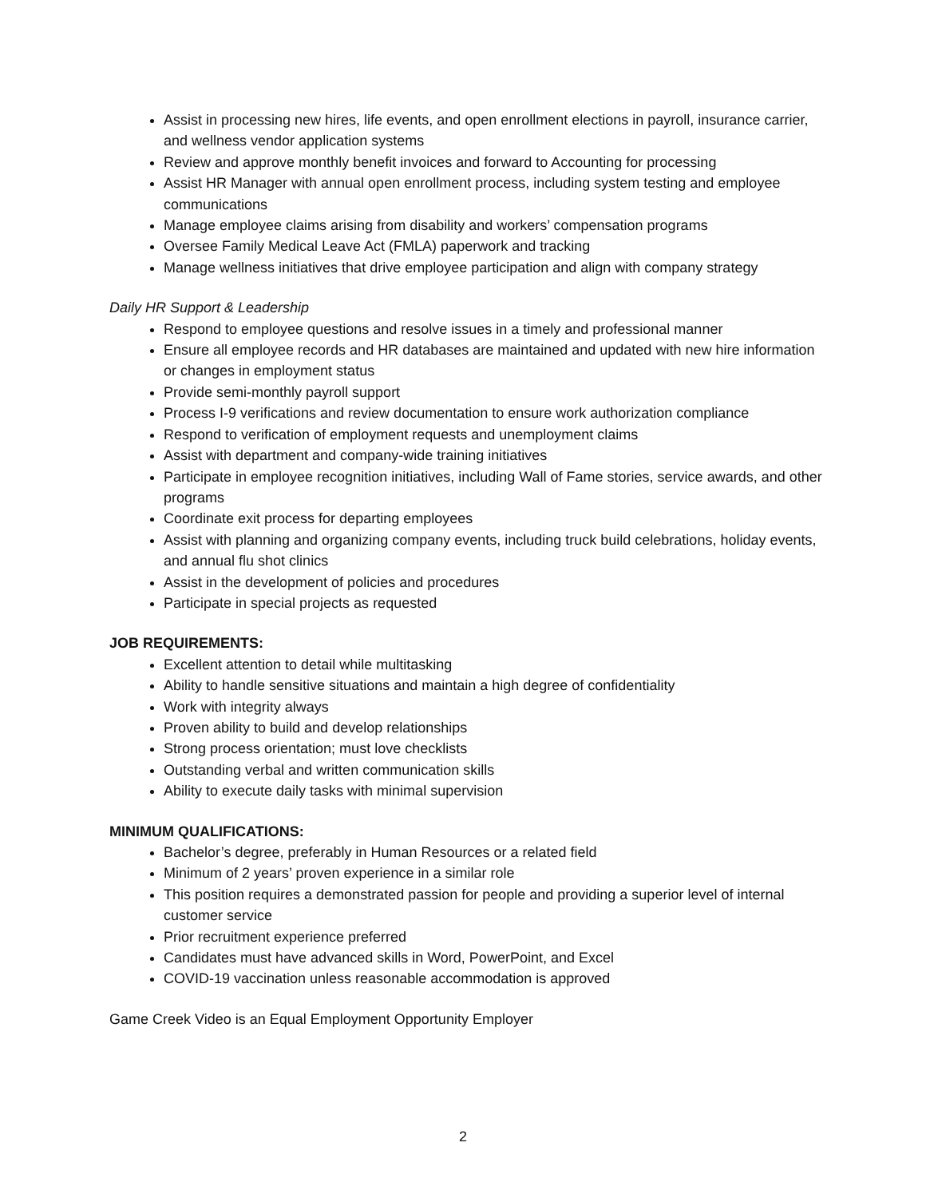Assist in processing new hires, life events, and open enrollment elections in payroll, insurance carrier, and wellness vendor application systems
Review and approve monthly benefit invoices and forward to Accounting for processing
Assist HR Manager with annual open enrollment process, including system testing and employee communications
Manage employee claims arising from disability and workers’ compensation programs
Oversee Family Medical Leave Act (FMLA) paperwork and tracking
Manage wellness initiatives that drive employee participation and align with company strategy
Daily HR Support & Leadership
Respond to employee questions and resolve issues in a timely and professional manner
Ensure all employee records and HR databases are maintained and updated with new hire information or changes in employment status
Provide semi-monthly payroll support
Process I-9 verifications and review documentation to ensure work authorization compliance
Respond to verification of employment requests and unemployment claims
Assist with department and company-wide training initiatives
Participate in employee recognition initiatives, including Wall of Fame stories, service awards, and other programs
Coordinate exit process for departing employees
Assist with planning and organizing company events, including truck build celebrations, holiday events, and annual flu shot clinics
Assist in the development of policies and procedures
Participate in special projects as requested
JOB REQUIREMENTS:
Excellent attention to detail while multitasking
Ability to handle sensitive situations and maintain a high degree of confidentiality
Work with integrity always
Proven ability to build and develop relationships
Strong process orientation; must love checklists
Outstanding verbal and written communication skills
Ability to execute daily tasks with minimal supervision
MINIMUM QUALIFICATIONS:
Bachelor’s degree, preferably in Human Resources or a related field
Minimum of 2 years’ proven experience in a similar role
This position requires a demonstrated passion for people and providing a superior level of internal customer service
Prior recruitment experience preferred
Candidates must have advanced skills in Word, PowerPoint, and Excel
COVID-19 vaccination unless reasonable accommodation is approved
Game Creek Video is an Equal Employment Opportunity Employer
2